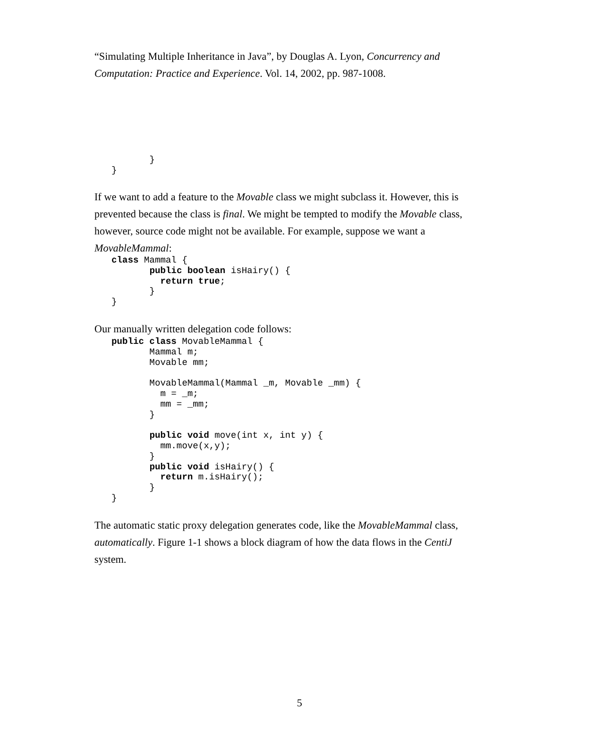“Simulating Multiple Inheritance in Java”, by Douglas A. Lyon, Concurrency and Computation: Practice and Experience. Vol. 14, 2002, pp. 987-1008.
       }
}
If we want to add a feature to the Movable class we might subclass it. However, this is prevented because the class is final. We might be tempted to modify the Movable class, however, source code might not be available. For example, suppose we want a MovableMammal:
class Mammal {
       public boolean isHairy() {
         return true;
       }
}
Our manually written delegation code follows:
public class MovableMammal {
       Mammal m;
       Movable mm;

       MovableMammal(Mammal _m, Movable _mm) {
         m = _m;
         mm = _mm;
       }

       public void move(int x, int y) {
         mm.move(x,y);
       }
       public void isHairy() {
         return m.isHairy();
       }
}
The automatic static proxy delegation generates code, like the MovableMammal class, automatically. Figure 1-1 shows a block diagram of how the data flows in the CentiJ system.
5